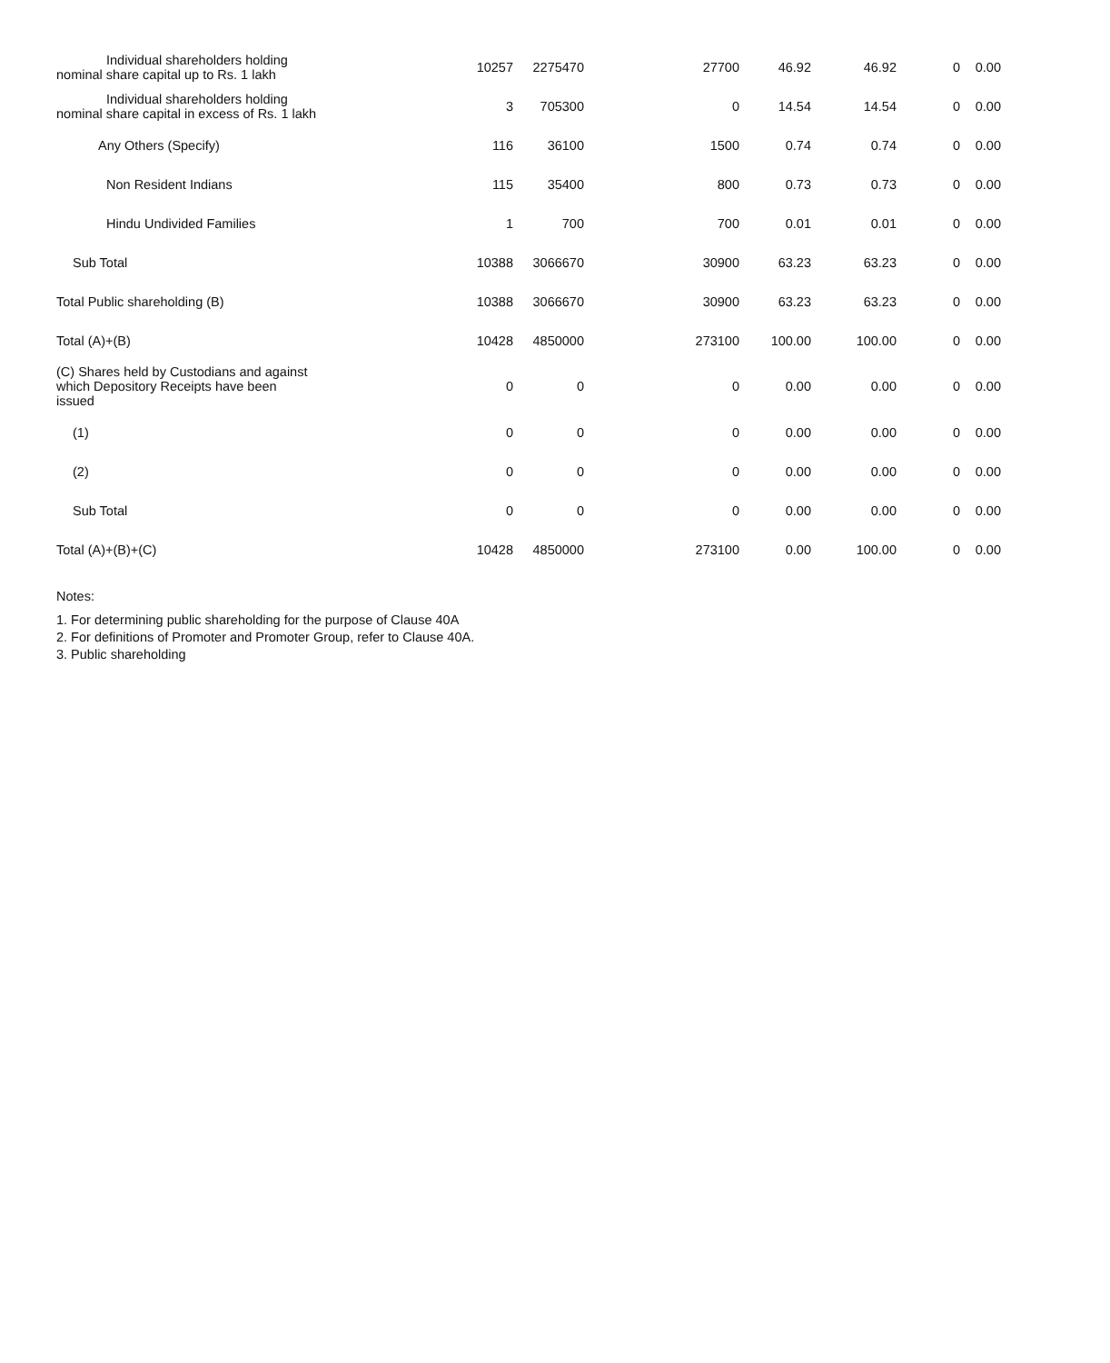| Individual shareholders holding nominal share capital up to Rs. 1 lakh | 10257 | 2275470 | 27700 | 46.92 | 46.92 | 0 | 0.00 |
| Individual shareholders holding nominal share capital in excess of Rs. 1 lakh | 3 | 705300 | 0 | 14.54 | 14.54 | 0 | 0.00 |
| Any Others (Specify) | 116 | 36100 | 1500 | 0.74 | 0.74 | 0 | 0.00 |
| Non Resident Indians | 115 | 35400 | 800 | 0.73 | 0.73 | 0 | 0.00 |
| Hindu Undivided Families | 1 | 700 | 700 | 0.01 | 0.01 | 0 | 0.00 |
| Sub Total | 10388 | 3066670 | 30900 | 63.23 | 63.23 | 0 | 0.00 |
| Total Public shareholding (B) | 10388 | 3066670 | 30900 | 63.23 | 63.23 | 0 | 0.00 |
| Total (A)+(B) | 10428 | 4850000 | 273100 | 100.00 | 100.00 | 0 | 0.00 |
| (C) Shares held by Custodians and against which Depository Receipts have been issued | 0 | 0 | 0 | 0.00 | 0.00 | 0 | 0.00 |
| (1) | 0 | 0 | 0 | 0.00 | 0.00 | 0 | 0.00 |
| (2) | 0 | 0 | 0 | 0.00 | 0.00 | 0 | 0.00 |
| Sub Total | 0 | 0 | 0 | 0.00 | 0.00 | 0 | 0.00 |
| Total (A)+(B)+(C) | 10428 | 4850000 | 273100 | 0.00 | 100.00 | 0 | 0.00 |
Notes:
1. For determining public shareholding for the purpose of Clause 40A
2. For definitions of Promoter and Promoter Group, refer to Clause 40A.
3. Public shareholding